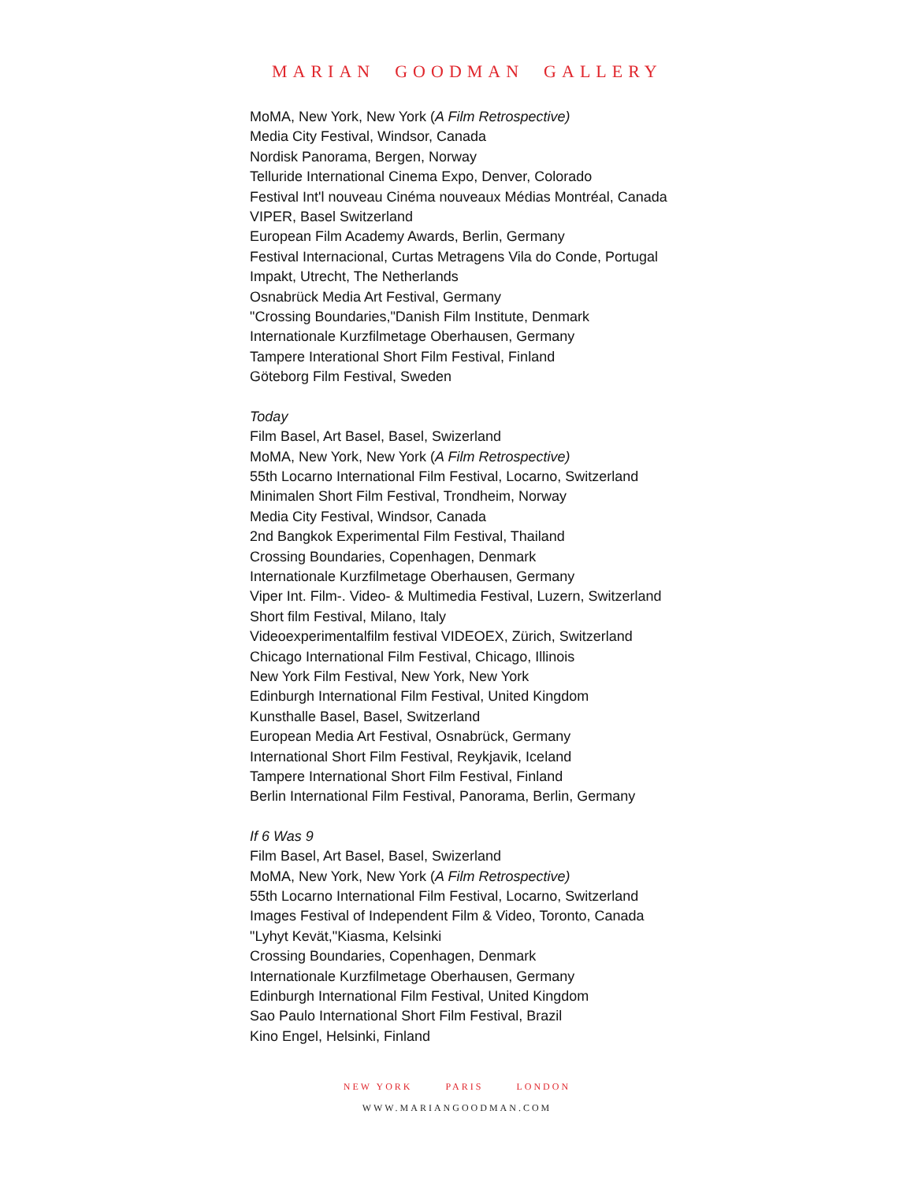MARIAN GOODMAN GALLERY
MoMA, New York, New York (A Film Retrospective)
Media City Festival, Windsor, Canada
Nordisk Panorama, Bergen, Norway
Telluride International Cinema Expo, Denver, Colorado
Festival Int'l nouveau Cinéma nouveaux Médias Montréal, Canada
VIPER, Basel Switzerland
European Film Academy Awards, Berlin, Germany
Festival Internacional, Curtas Metragens Vila do Conde, Portugal
Impakt, Utrecht, The Netherlands
Osnabrück Media Art Festival, Germany
"Crossing Boundaries,"Danish Film Institute, Denmark
Internationale Kurzfilmetage Oberhausen, Germany
Tampere Interational Short Film Festival, Finland
Göteborg Film Festival, Sweden
Today
Film Basel, Art Basel, Basel, Swizerland
MoMA, New York, New York (A Film Retrospective)
55th Locarno International Film Festival, Locarno, Switzerland
Minimalen Short Film Festival, Trondheim, Norway
Media City Festival, Windsor, Canada
2nd Bangkok Experimental Film Festival, Thailand
Crossing Boundaries, Copenhagen, Denmark
Internationale Kurzfilmetage Oberhausen, Germany
Viper Int. Film-. Video- & Multimedia Festival, Luzern, Switzerland
Short film Festival, Milano, Italy
Videoexperimentalfilm festival VIDEOEX, Zürich, Switzerland
Chicago International Film Festival, Chicago, Illinois
New York Film Festival, New York, New York
Edinburgh International Film Festival, United Kingdom
Kunsthalle Basel, Basel, Switzerland
European Media Art Festival, Osnabrück, Germany
International Short Film Festival, Reykjavik, Iceland
Tampere International Short Film Festival, Finland
Berlin International Film Festival, Panorama, Berlin, Germany
If 6 Was 9
Film Basel, Art Basel, Basel, Swizerland
MoMA, New York, New York (A Film Retrospective)
55th Locarno International Film Festival, Locarno, Switzerland
Images Festival of Independent Film & Video, Toronto, Canada
"Lyhyt Kevät,"Kiasma, Kelsinki
Crossing Boundaries, Copenhagen, Denmark
Internationale Kurzfilmetage Oberhausen, Germany
Edinburgh International Film Festival, United Kingdom
Sao Paulo International Short Film Festival, Brazil
Kino Engel, Helsinki, Finland
NEW YORK PARIS LONDON
WWW.MARIANGOODMAN.COM